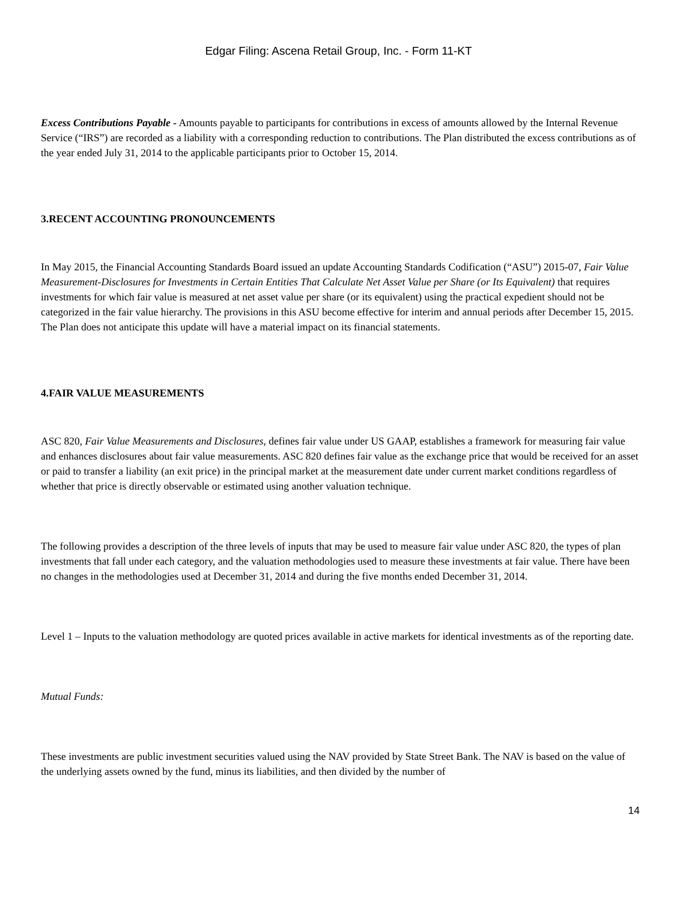Edgar Filing: Ascena Retail Group, Inc. - Form 11-KT
Excess Contributions Payable - Amounts payable to participants for contributions in excess of amounts allowed by the Internal Revenue Service (“IRS”) are recorded as a liability with a corresponding reduction to contributions. The Plan distributed the excess contributions as of the year ended July 31, 2014 to the applicable participants prior to October 15, 2014.
3.RECENT ACCOUNTING PRONOUNCEMENTS
In May 2015, the Financial Accounting Standards Board issued an update Accounting Standards Codification (“ASU”) 2015-07, Fair Value Measurement-Disclosures for Investments in Certain Entities That Calculate Net Asset Value per Share (or Its Equivalent) that requires investments for which fair value is measured at net asset value per share (or its equivalent) using the practical expedient should not be categorized in the fair value hierarchy. The provisions in this ASU become effective for interim and annual periods after December 15, 2015. The Plan does not anticipate this update will have a material impact on its financial statements.
4.FAIR VALUE MEASUREMENTS
ASC 820, Fair Value Measurements and Disclosures, defines fair value under US GAAP, establishes a framework for measuring fair value and enhances disclosures about fair value measurements. ASC 820 defines fair value as the exchange price that would be received for an asset or paid to transfer a liability (an exit price) in the principal market at the measurement date under current market conditions regardless of whether that price is directly observable or estimated using another valuation technique.
The following provides a description of the three levels of inputs that may be used to measure fair value under ASC 820, the types of plan investments that fall under each category, and the valuation methodologies used to measure these investments at fair value. There have been no changes in the methodologies used at December 31, 2014 and during the five months ended December 31, 2014.
Level 1 – Inputs to the valuation methodology are quoted prices available in active markets for identical investments as of the reporting date.
Mutual Funds:
These investments are public investment securities valued using the NAV provided by State Street Bank. The NAV is based on the value of the underlying assets owned by the fund, minus its liabilities, and then divided by the number of
14